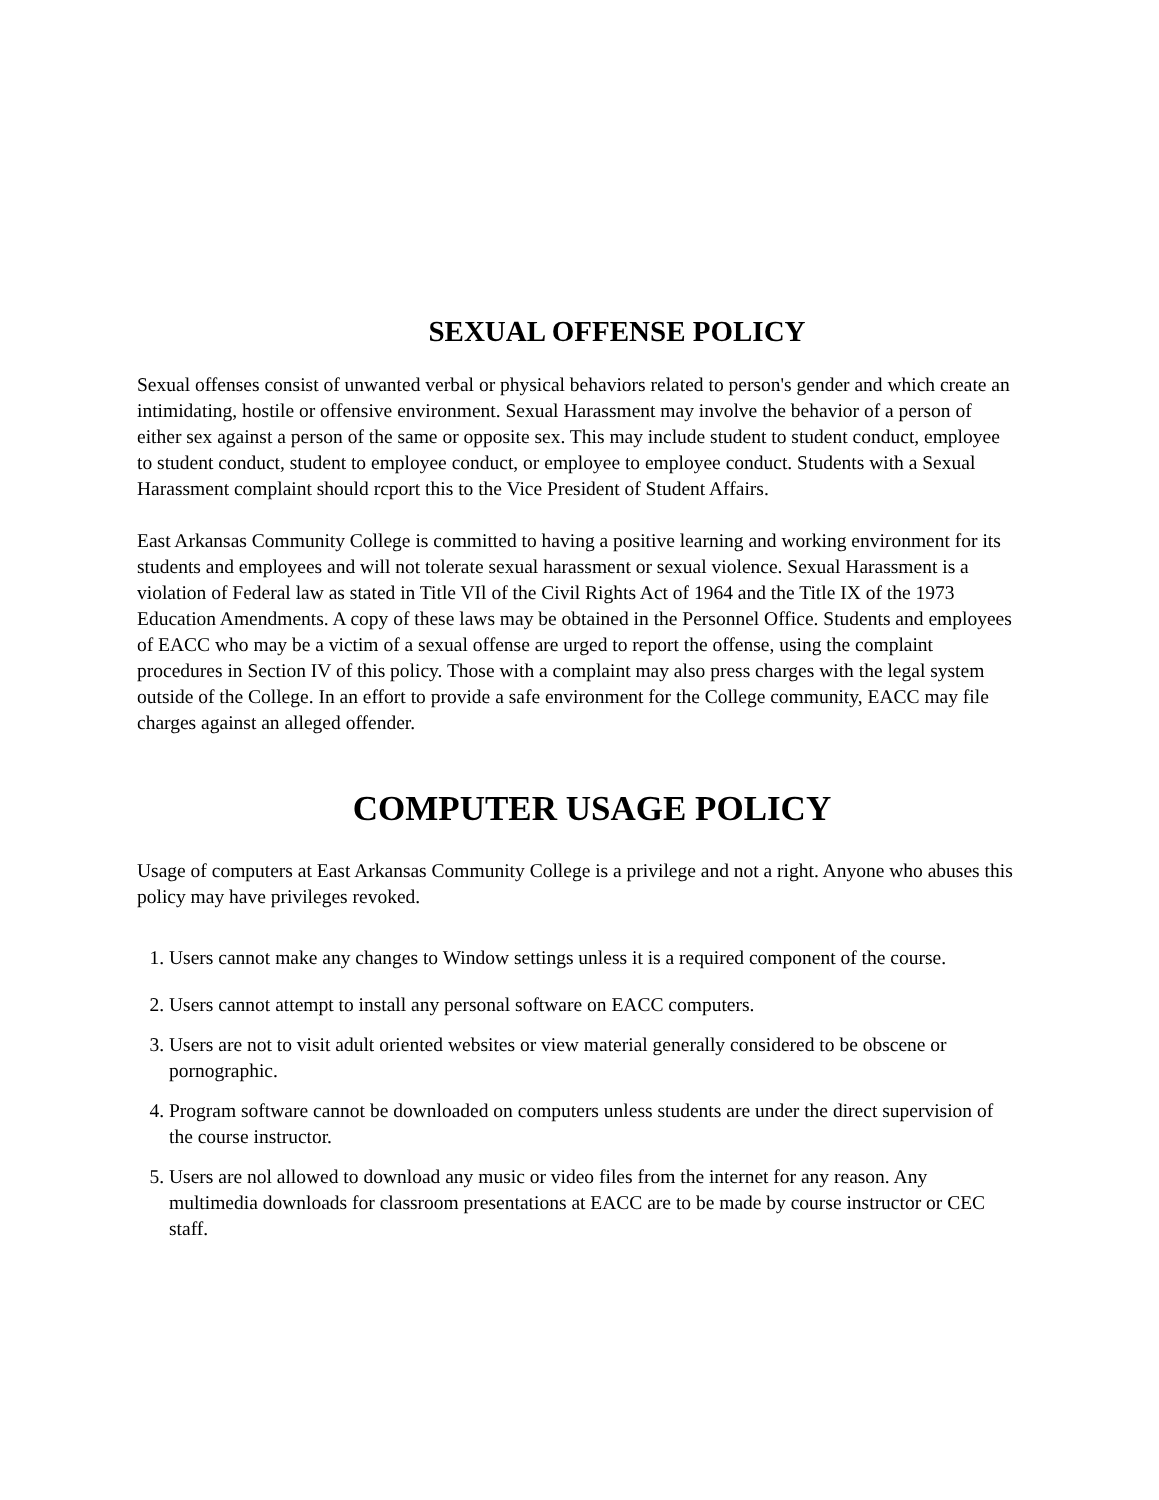SEXUAL OFFENSE POLICY
Sexual offenses consist of unwanted verbal or physical behaviors related to person's gender and which create an intimidating, hostile or offensive environment. Sexual Harassment may involve the behavior of a person of either sex against a person of the same or opposite sex. This may include student to student conduct, employee to student conduct, student to employee conduct, or employee to employee conduct. Students with a Sexual Harassment complaint should rcport this to the Vice President of Student Affairs.
East Arkansas Community College is committed to having a positive learning and working environment for its students and employees and will not tolerate sexual harassment or sexual violence. Sexual Harassment is a violation of Federal law as stated in Title VIl of the Civil Rights Act of 1964 and the Title IX of the 1973 Education Amendments. A copy of these laws may be obtained in the Personnel Office. Students and employees of EACC who may be a victim of a sexual offense are urged to report the offense, using the complaint procedures in Section IV of this policy. Those with a complaint may also press charges with the legal system outside of the College. In an effort to provide a safe environment for the College community, EACC may file charges against an alleged offender.
COMPUTER USAGE POLICY
Usage of computers at East Arkansas Community College is a privilege and not a right. Anyone who abuses this policy may have privileges revoked.
1. Users cannot make any changes to Window settings unless it is a required component of the course.
2. Users cannot attempt to install any personal software on EACC computers.
3. Users are not to visit adult oriented websites or view material generally considered to be obscene or pornographic.
4. Program software cannot be downloaded on computers unless students are under the direct supervision of the course instructor.
5. Users are nol allowed to download any music or video files from the internet for any reason. Any multimedia downloads for classroom presentations at EACC are to be made by course instructor or CEC staff.